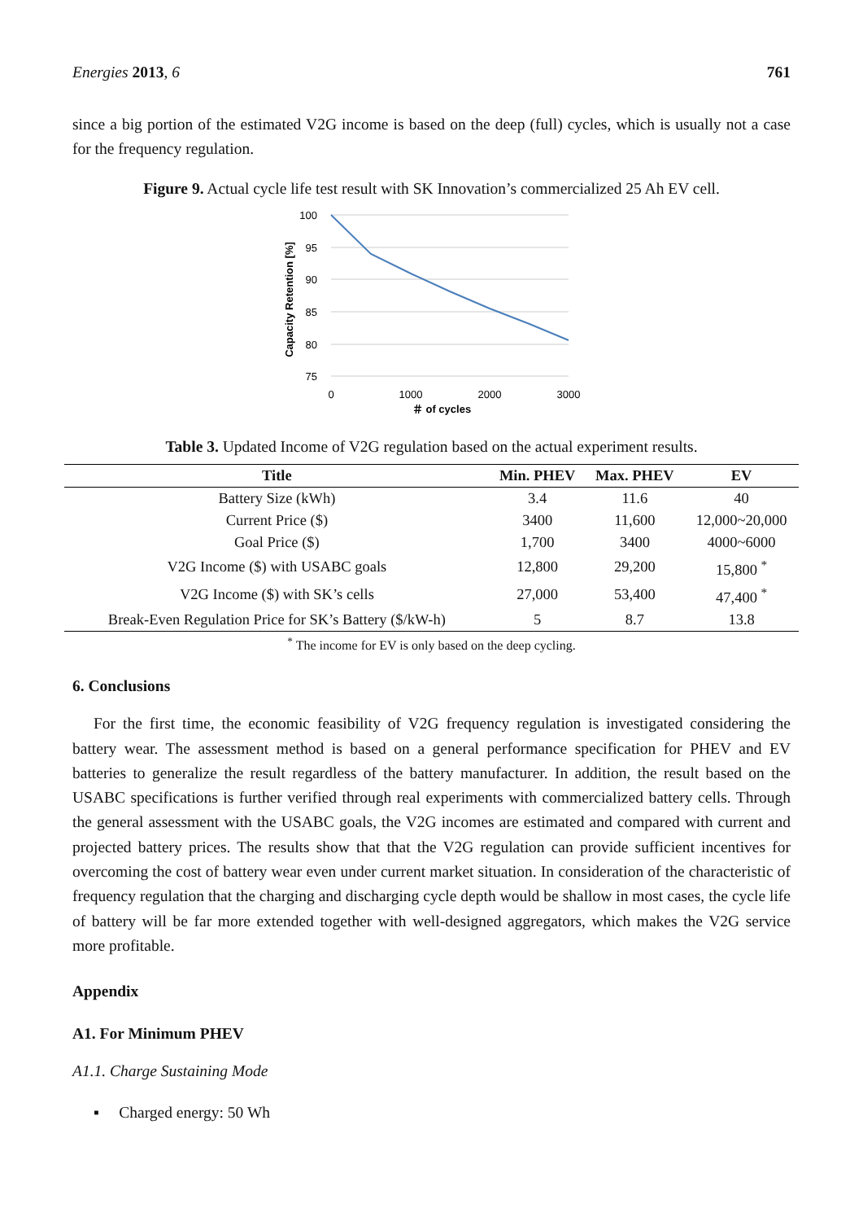Energies 2013, 6 761
since a big portion of the estimated V2G income is based on the deep (full) cycles, which is usually not a case for the frequency regulation.
Figure 9. Actual cycle life test result with SK Innovation’s commercialized 25 Ah EV cell.
100
95
90
85
80
75
0
1000
2000
3000
＃ of cycles
Capacity Retention [%]
Table 3. Updated Income of V2G regulation based on the actual experiment results.
| Title | Min. PHEV | Max. PHEV | EV |
| --- | --- | --- | --- |
| Battery Size (kWh) | 3.4 | 11.6 | 40 |
| Current Price ($) | 3400 | 11,600 | 12,000~20,000 |
| Goal Price ($) | 1,700 | 3400 | 4000~6000 |
| V2G Income ($) with USABC goals | 12,800 | 29,200 | 15,800 <sup>*</sup> |
| V2G Income ($) with SK’s cells | 27,000 | 53,400 | 47,400 <sup>*</sup> |
| Break-Even Regulation Price for SK’s Battery ($/kW-h) | 5 | 8.7 | 13.8 |
<sup>*</sup> The income for EV is only based on the deep cycling.
6. Conclusions
For the first time, the economic feasibility of V2G frequency regulation is investigated considering the battery wear. The assessment method is based on a general performance specification for PHEV and EV batteries to generalize the result regardless of the battery manufacturer. In addition, the result based on the USABC specifications is further verified through real experiments with commercialized battery cells. Through the general assessment with the USABC goals, the V2G incomes are estimated and compared with current and projected battery prices. The results show that that the V2G regulation can provide sufficient incentives for overcoming the cost of battery wear even under current market situation. In consideration of the characteristic of frequency regulation that the charging and discharging cycle depth would be shallow in most cases, the cycle life of battery will be far more extended together with well-designed aggregators, which makes the V2G service more profitable.
Appendix
A1. For Minimum PHEV
A1.1. Charge Sustaining Mode
▪ Charged energy: 50 Wh